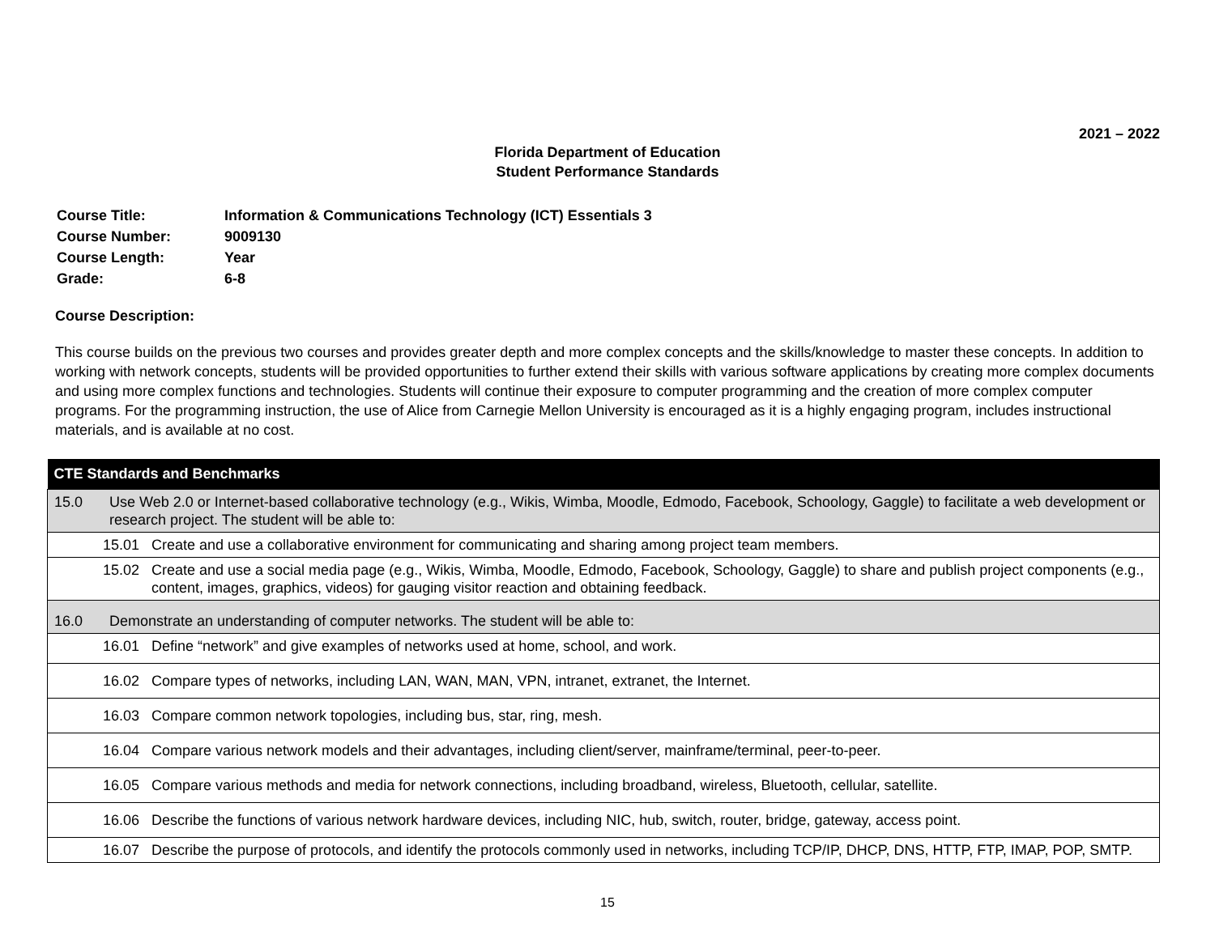2021 – 2022
Florida Department of Education
Student Performance Standards
| Course Title: | Information & Communications Technology (ICT) Essentials 3 |
| Course Number: | 9009130 |
| Course Length: | Year |
| Grade: | 6-8 |
Course Description:
This course builds on the previous two courses and provides greater depth and more complex concepts and the skills/knowledge to master these concepts. In addition to working with network concepts, students will be provided opportunities to further extend their skills with various software applications by creating more complex documents and using more complex functions and technologies. Students will continue their exposure to computer programming and the creation of more complex computer programs. For the programming instruction, the use of Alice from Carnegie Mellon University is encouraged as it is a highly engaging program, includes instructional materials, and is available at no cost.
| CTE Standards and Benchmarks |
| --- |
| 15.0 Use Web 2.0 or Internet-based collaborative technology (e.g., Wikis, Wimba, Moodle, Edmodo, Facebook, Schoology, Gaggle) to facilitate a web development or research project. The student will be able to: |
| 15.01 Create and use a collaborative environment for communicating and sharing among project team members. |
| 15.02 Create and use a social media page (e.g., Wikis, Wimba, Moodle, Edmodo, Facebook, Schoology, Gaggle) to share and publish project components (e.g., content, images, graphics, videos) for gauging visitor reaction and obtaining feedback. |
| 16.0 Demonstrate an understanding of computer networks. The student will be able to: |
| 16.01 Define “network” and give examples of networks used at home, school, and work. |
| 16.02 Compare types of networks, including LAN, WAN, MAN, VPN, intranet, extranet, the Internet. |
| 16.03 Compare common network topologies, including bus, star, ring, mesh. |
| 16.04 Compare various network models and their advantages, including client/server, mainframe/terminal, peer-to-peer. |
| 16.05 Compare various methods and media for network connections, including broadband, wireless, Bluetooth, cellular, satellite. |
| 16.06 Describe the functions of various network hardware devices, including NIC, hub, switch, router, bridge, gateway, access point. |
| 16.07 Describe the purpose of protocols, and identify the protocols commonly used in networks, including TCP/IP, DHCP, DNS, HTTP, FTP, IMAP, POP, SMTP. |
15